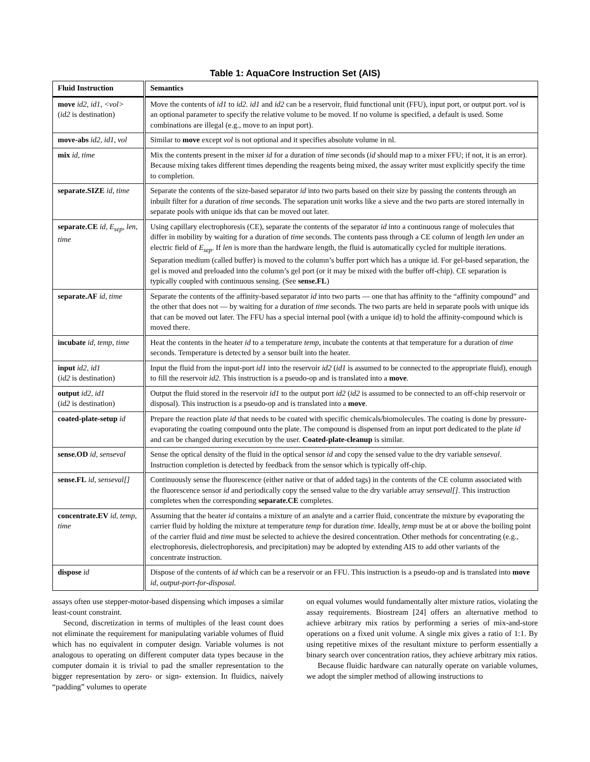Table 1: AquaCore Instruction Set (AIS)
| Fluid Instruction | Semantics |
| --- | --- |
| move id2 , id1 , <vol> ( id2 is destination) | Move the contents of id1 to id2 . id1 and id2 can be a reservoir, fluid functional unit (FFU), input port, or output port. vol is an optional parameter to specify the relative volume to be moved. If no volume is specified, a default is used. Some combinations are illegal (e.g., move to an input port). |
| move-abs id2 , id1 , vol | Similar to move except vol is not optional and it specifies absolute volume in nl. |
| mix id , time | Mix the contents present in the mixer id for a duration of time seconds ( id should map to a mixer FFU; if not, it is an error). Because mixing takes different times depending the reagents being mixed, the assay writer must explicitly specify the time to completion. |
| separate.SIZE id , time | Separate the contents of the size-based separator id into two parts based on their size by passing the contents through an inbuilt filter for a duration of time seconds. The separation unit works like a sieve and the two parts are stored internally in separate pools with unique ids that can be moved out later. |
| separate.CE id , E<sub>sep</sub> , len , time | Using capillary electrophoresis (CE), separate the contents of the separator id into a continuous range of molecules that differ in mobility by waiting for a duration of time seconds. The contents pass through a CE column of length len under an electric field of E<sub>sep</sub> . If len is more than the hardware length, the fluid is automatically cycled for multiple iterations. Separation medium (called buffer) is moved to the column’s buffer port which has a unique id. For gel-based separation, the gel is moved and preloaded into the column’s gel port (or it may be mixed with the buffer off-chip). CE separation is typically coupled with continuous sensing. (See sense.FL ) |
| separate.AF id , time | Separate the contents of the affinity-based separator id into two parts — one that has affinity to the “affinity compound” and the other that does not — by waiting for a duration of time seconds. The two parts are held in separate pools with unique ids that can be moved out later. The FFU has a special internal pool (with a unique id) to hold the affinity-compound which is moved there. |
| incubate id , temp , time | Heat the contents in the heater id to a temperature temp , incubate the contents at that temperature for a duration of time seconds. Temperature is detected by a sensor built into the heater. |
| input id2 , id1 ( id2 is destination) | Input the fluid from the input-port id1 into the reservoir id2 ( id1 is assumed to be connected to the appropriate fluid), enough to fill the reservoir id2. This instruction is a pseudo-op and is translated into a move . |
| output id2 , id1 ( id2 is destination) | Output the fluid stored in the reservoir id1 to the output port id2 ( id2 is assumed to be connected to an off-chip reservoir or disposal). This instruction is a pseudo-op and is translated into a move . |
| coated-plate-setup id | Prepare the reaction plate id that needs to be coated with specific chemicals/biomolecules. The coating is done by pressure-evaporating the coating compound onto the plate. The compound is dispensed from an input port dedicated to the plate id and can be changed during execution by the user. Coated-plate-cleanup is similar. |
| sense.OD id , senseval | Sense the optical density of the fluid in the optical sensor id and copy the sensed value to the dry variable senseval . Instruction completion is detected by feedback from the sensor which is typically off-chip. |
| sense.FL id , senseval[] | Continuously sense the fluorescence (either native or that of added tags) in the contents of the CE column associated with the fluorescence sensor id and periodically copy the sensed value to the dry variable array senseval[] . This instruction completes when the corresponding separate.CE completes. |
| concentrate.EV id , temp , time | Assuming that the heater id contains a mixture of an analyte and a carrier fluid, concentrate the mixture by evaporating the carrier fluid by holding the mixture at temperature temp for duration time . Ideally, temp must be at or above the boiling point of the carrier fluid and time must be selected to achieve the desired concentration. Other methods for concentrating (e.g., electrophoresis, dielectrophoresis, and precipitation) may be adopted by extending AIS to add other variants of the concentrate instruction. |
| dispose id | Dispose of the contents of id which can be a reservoir or an FFU. This instruction is a pseudo-op and is translated into move id , output-port-for-disposal. |
assays often use stepper-motor-based dispensing which imposes a similar least-count constraint.
Second, discretization in terms of multiples of the least count does not eliminate the requirement for manipulating variable volumes of fluid which has no equivalent in computer design. Variable volumes is not analogous to operating on different computer data types because in the computer domain it is trivial to pad the smaller representation to the bigger representation by zero- or sign- extension. In fluidics, naively “padding” volumes to operate
on equal volumes would fundamentally alter mixture ratios, violating the assay requirements. Biostream [24] offers an alternative method to achieve arbitrary mix ratios by performing a series of mix-and-store operations on a fixed unit volume. A single mix gives a ratio of 1:1. By using repetitive mixes of the resultant mixture to perform essentially a binary search over concentration ratios, they achieve arbitrary mix ratios.
Because fluidic hardware can naturally operate on variable volumes, we adopt the simpler method of allowing instructions to